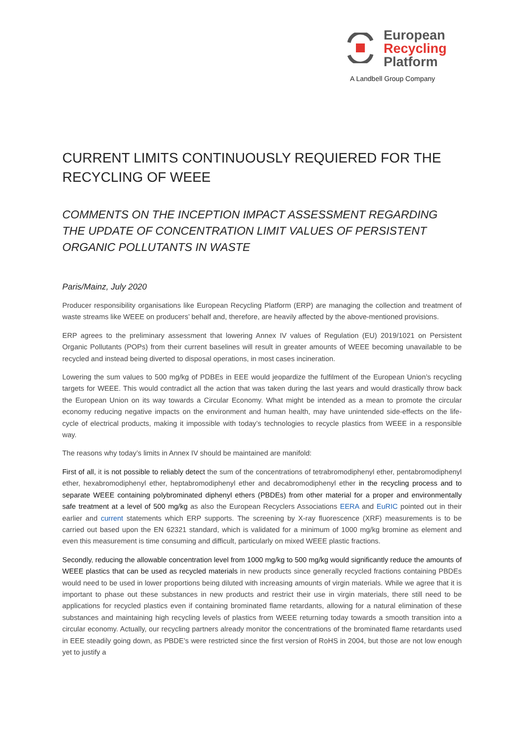European
Recycling
Platform
A Landbell Group Company
CURRENT LIMITS CONTINUOUSLY REQUIERED FOR THE RECYCLING OF WEEE
COMMENTS ON THE INCEPTION IMPACT ASSESSMENT REGARDING THE UPDATE OF CONCENTRATION LIMIT VALUES OF PERSISTENT ORGANIC POLLUTANTS IN WASTE
Paris/Mainz, July 2020
Producer responsibility organisations like European Recycling Platform (ERP) are managing the collection and treatment of waste streams like WEEE on producers’ behalf and, therefore, are heavily affected by the above-mentioned provisions.
ERP agrees to the preliminary assessment that lowering Annex IV values of Regulation (EU) 2019/1021 on Persistent Organic Pollutants (POPs) from their current baselines will result in greater amounts of WEEE becoming unavailable to be recycled and instead being diverted to disposal operations, in most cases incineration.
Lowering the sum values to 500 mg/kg of PDBEs in EEE would jeopardize the fulfilment of the European Union’s recycling targets for WEEE. This would contradict all the action that was taken during the last years and would drastically throw back the European Union on its way towards a Circular Economy. What might be intended as a mean to promote the circular economy reducing negative impacts on the environment and human health, may have unintended side-effects on the life-cycle of electrical products, making it impossible with today’s technologies to recycle plastics from WEEE in a responsible way.
The reasons why today’s limits in Annex IV should be maintained are manifold:
First of all, it is not possible to reliably detect the sum of the concentrations of tetrabromodiphenyl ether, pentabromodiphenyl ether, hexabromodiphenyl ether, heptabromodiphenyl ether and decabromodiphenyl ether in the recycling process and to separate WEEE containing polybrominated diphenyl ethers (PBDEs) from other material for a proper and environmentally safe treatment at a level of 500 mg/kg as also the European Recyclers Associations EERA and EuRIC pointed out in their earlier and current statements which ERP supports. The screening by X-ray fluorescence (XRF) measurements is to be carried out based upon the EN 62321 standard, which is validated for a minimum of 1000 mg/kg bromine as element and even this measurement is time consuming and difficult, particularly on mixed WEEE plastic fractions.
Secondly, reducing the allowable concentration level from 1000 mg/kg to 500 mg/kg would significantly reduce the amounts of WEEE plastics that can be used as recycled materials in new products since generally recycled fractions containing PBDEs would need to be used in lower proportions being diluted with increasing amounts of virgin materials. While we agree that it is important to phase out these substances in new products and restrict their use in virgin materials, there still need to be applications for recycled plastics even if containing brominated flame retardants, allowing for a natural elimination of these substances and maintaining high recycling levels of plastics from WEEE returning today towards a smooth transition into a circular economy. Actually, our recycling partners already monitor the concentrations of the brominated flame retardants used in EEE steadily going down, as PBDE’s were restricted since the first version of RoHS in 2004, but those are not low enough yet to justify a